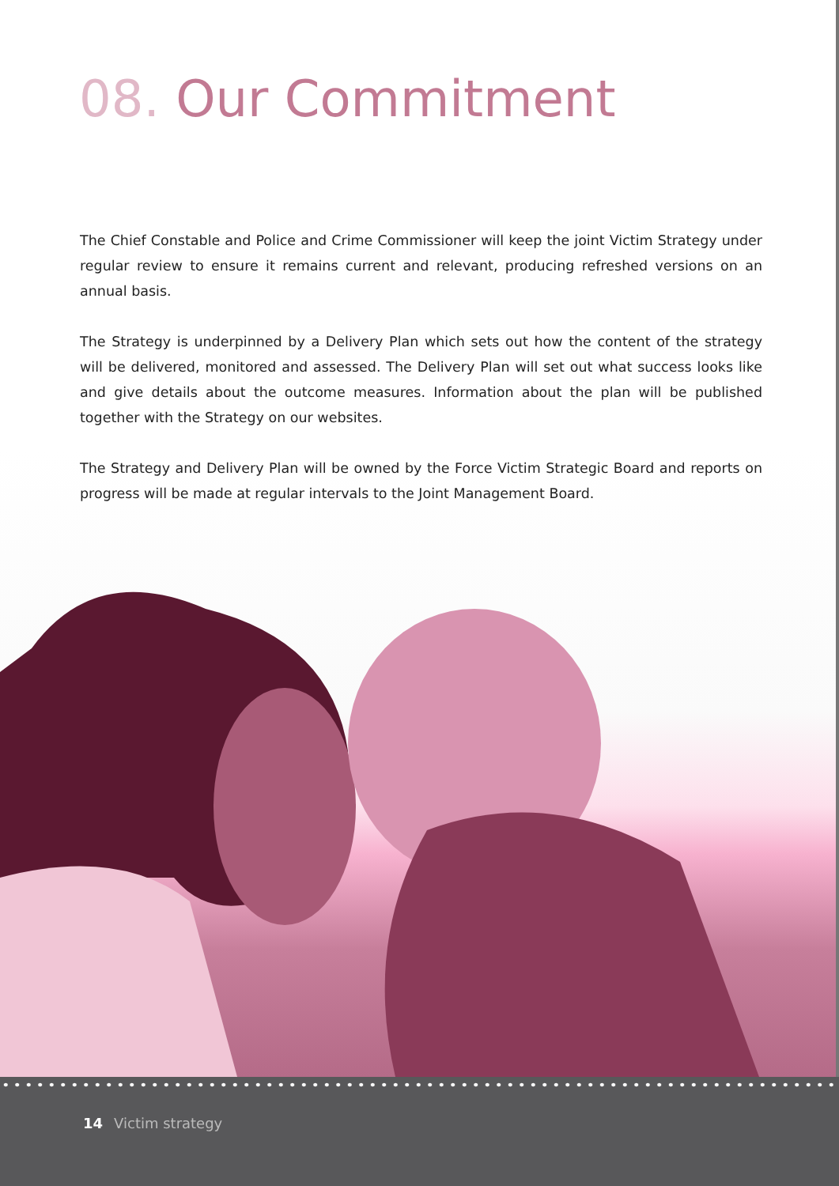08. Our Commitment
The Chief Constable and Police and Crime Commissioner will keep the joint Victim Strategy under regular review to ensure it remains current and relevant, producing refreshed versions on an annual basis.
The Strategy is underpinned by a Delivery Plan which sets out how the content of the strategy will be delivered, monitored and assessed. The Delivery Plan will set out what success looks like and give details about the outcome measures. Information about the plan will be published together with the Strategy on our websites.
The Strategy and Delivery Plan will be owned by the Force Victim Strategic Board and reports on progress will be made at regular intervals to the Joint Management Board.
14 Victim strategy